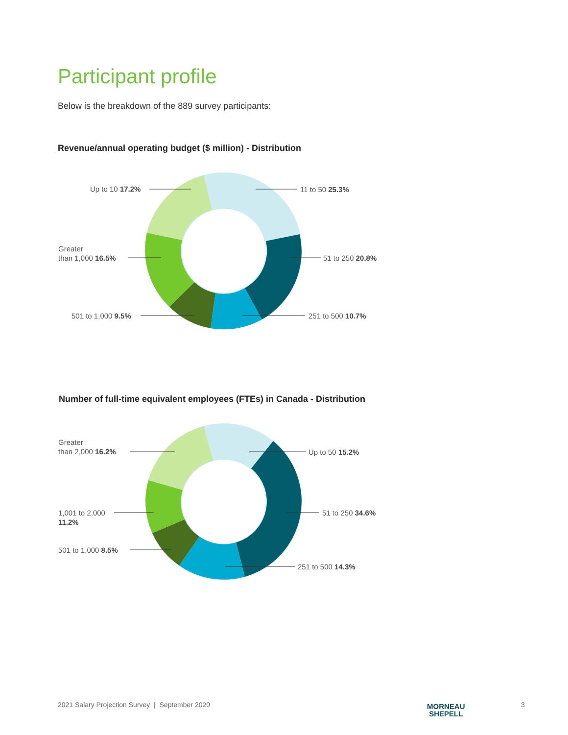Participant profile
Below is the breakdown of the 889 survey participants:
Revenue/annual operating budget ($ million) - Distribution
Up to 10 17.2% 11 to 50 25.3%
Greater
than 1,000 16.5%
51 to 250 20.8%
501 to 1,000 9.5% 251 to 500 10.7%
Number of full-time equivalent employees (FTEs) in Canada - Distribution
Greater
than 2,000 16.2%
Up to 50 15.2%
1,001 to 2,000
11.2%
51 to 250 34.6%
501 to 1,000 8.5%
251 to 500 14.3%
2021 Salary Projection Survey | September 2020
MORNEAU
SHEPELL
3